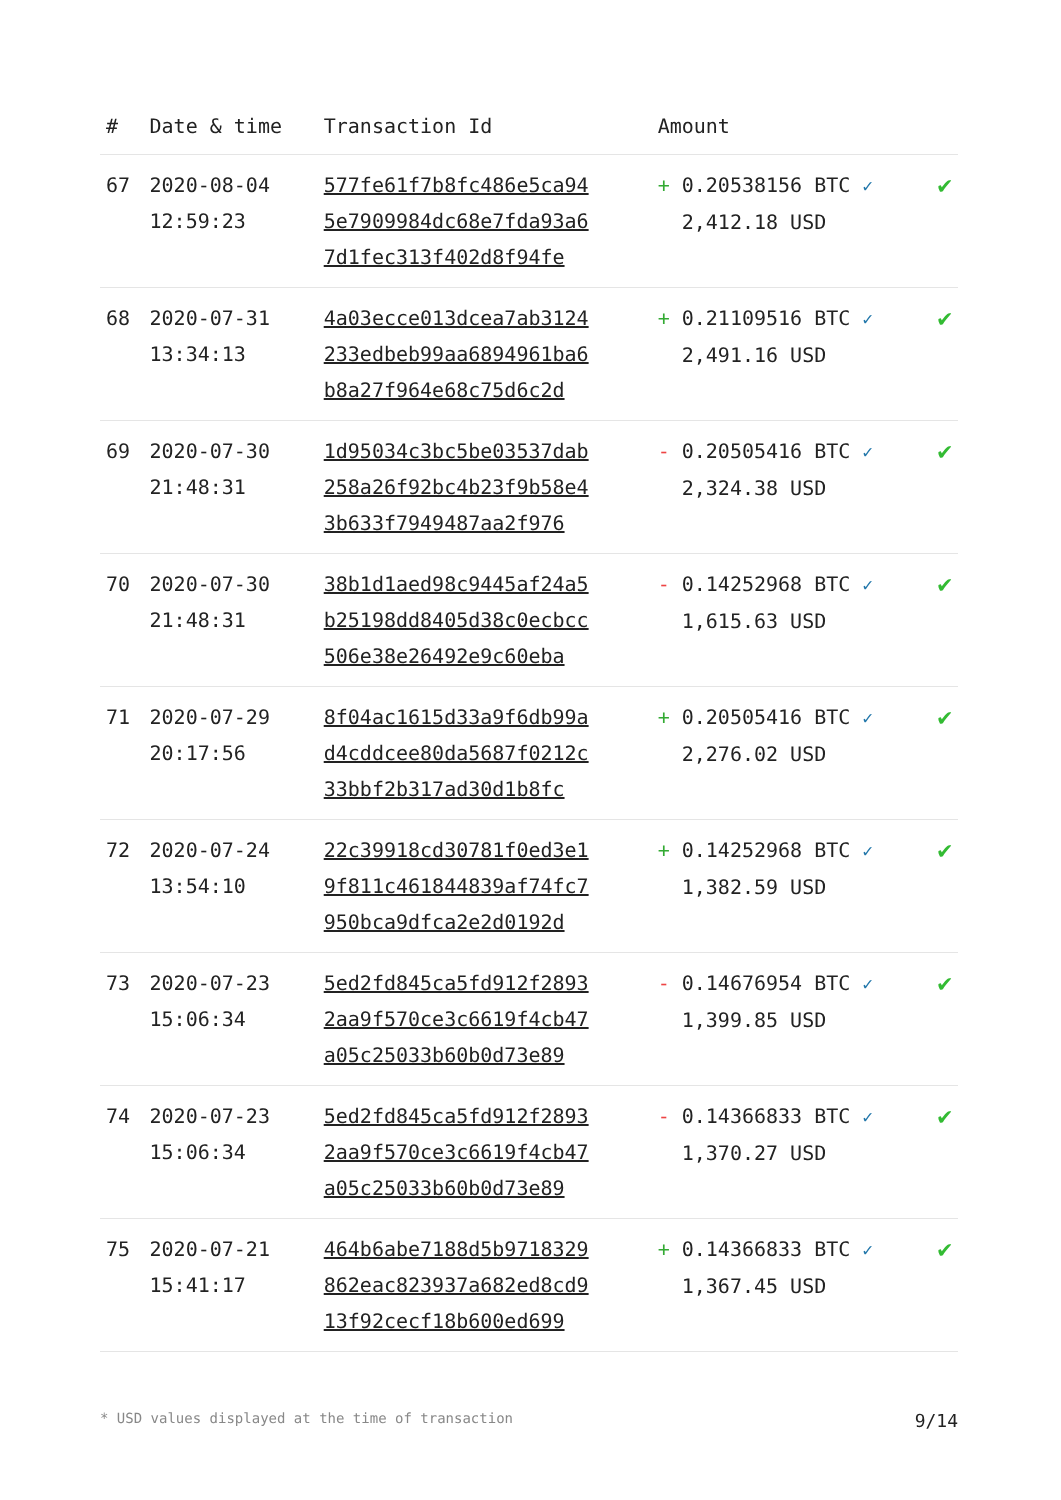| # | Date & time | Transaction Id | Amount | |
| --- | --- | --- | --- | --- |
| 67 | 2020-08-04 12:59:23 | 577fe61f7b8fc486e5ca94 5e7909984dc68e7fda93a6 7d1fec313f402d8f94fe | + 0.20538156 BTC ✓ 2,412.18 USD | ✔ |
| 68 | 2020-07-31 13:34:13 | 4a03ecce013dcea7ab3124 233edbeb99aa6894961ba6 b8a27f964e68c75d6c2d | + 0.21109516 BTC ✓ 2,491.16 USD | ✔ |
| 69 | 2020-07-30 21:48:31 | 1d95034c3bc5be03537dab 258a26f92bc4b23f9b58e4 3b633f7949487aa2f976 | - 0.20505416 BTC ✓ 2,324.38 USD | ✔ |
| 70 | 2020-07-30 21:48:31 | 38b1d1aed98c9445af24a5 b25198dd8405d38c0ecbcc 506e38e26492e9c60eba | - 0.14252968 BTC ✓ 1,615.63 USD | ✔ |
| 71 | 2020-07-29 20:17:56 | 8f04ac1615d33a9f6db99a d4cddcee80da5687f0212c 33bbf2b317ad30d1b8fc | + 0.20505416 BTC ✓ 2,276.02 USD | ✔ |
| 72 | 2020-07-24 13:54:10 | 22c39918cd30781f0ed3e1 9f811c461844839af74fc7 950bca9dfca2e2d0192d | + 0.14252968 BTC ✓ 1,382.59 USD | ✔ |
| 73 | 2020-07-23 15:06:34 | 5ed2fd845ca5fd912f2893 2aa9f570ce3c6619f4cb47 a05c25033b60b0d73e89 | - 0.14676954 BTC ✓ 1,399.85 USD | ✔ |
| 74 | 2020-07-23 15:06:34 | 5ed2fd845ca5fd912f2893 2aa9f570ce3c6619f4cb47 a05c25033b60b0d73e89 | - 0.14366833 BTC ✓ 1,370.27 USD | ✔ |
| 75 | 2020-07-21 15:41:17 | 464b6abe7188d5b9718329 862eac823937a682ed8cd9 13f92cecf18b600ed699 | + 0.14366833 BTC ✓ 1,367.45 USD | ✔ |
* USD values displayed at the time of transaction 9/14